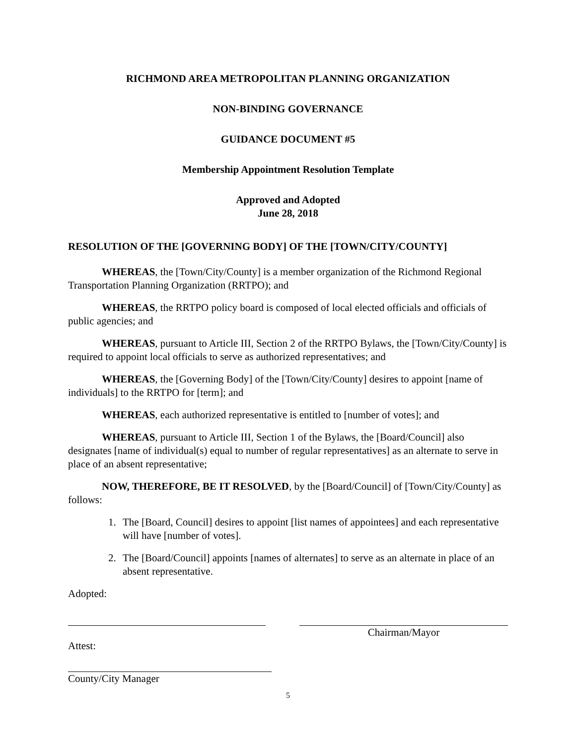RICHMOND AREA METROPOLITAN PLANNING ORGANIZATION
NON-BINDING GOVERNANCE
GUIDANCE DOCUMENT #5
Membership Appointment Resolution Template
Approved and Adopted
June 28, 2018
RESOLUTION OF THE [GOVERNING BODY] OF THE [TOWN/CITY/COUNTY]
WHEREAS, the [Town/City/County] is a member organization of the Richmond Regional Transportation Planning Organization (RRTPO); and
WHEREAS, the RRTPO policy board is composed of local elected officials and officials of public agencies; and
WHEREAS, pursuant to Article III, Section 2 of the RRTPO Bylaws, the [Town/City/County] is required to appoint local officials to serve as authorized representatives; and
WHEREAS, the [Governing Body] of the [Town/City/County] desires to appoint [name of individuals] to the RRTPO for [term]; and
WHEREAS, each authorized representative is entitled to [number of votes]; and
WHEREAS, pursuant to Article III, Section 1 of the Bylaws, the [Board/Council] also designates [name of individual(s) equal to number of regular representatives] as an alternate to serve in place of an absent representative;
NOW, THEREFORE, BE IT RESOLVED, by the [Board/Council] of [Town/City/County] as follows:
1. The [Board, Council] desires to appoint [list names of appointees] and each representative will have [number of votes].
2. The [Board/Council] appoints [names of alternates] to serve as an alternate in place of an absent representative.
Adopted:
Chairman/Mayor
Attest:
County/City Manager
5